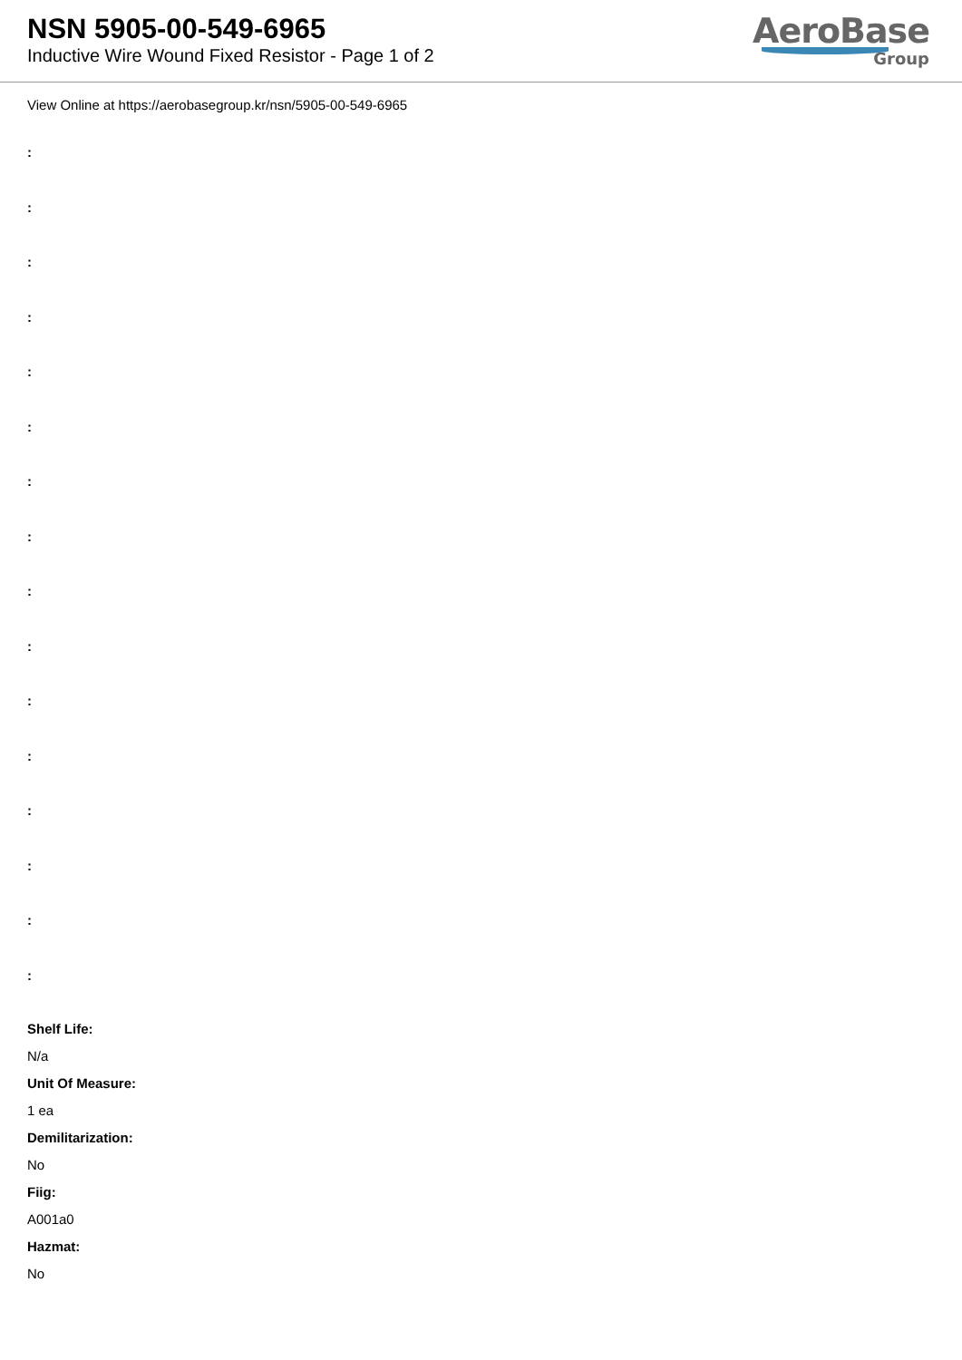NSN 5905-00-549-6965
Inductive Wire Wound Fixed Resistor - Page 1 of 2
AeroBase
Group
View Online at https://aerobasegroup.kr/nsn/5905-00-549-6965
:
:
:
:
:
:
:
:
:
:
:
:
:
:
:
:
Shelf Life:
N/a
Unit Of Measure:
1 ea
Demilitarization:
No
Fiig:
A001a0
Hazmat:
No